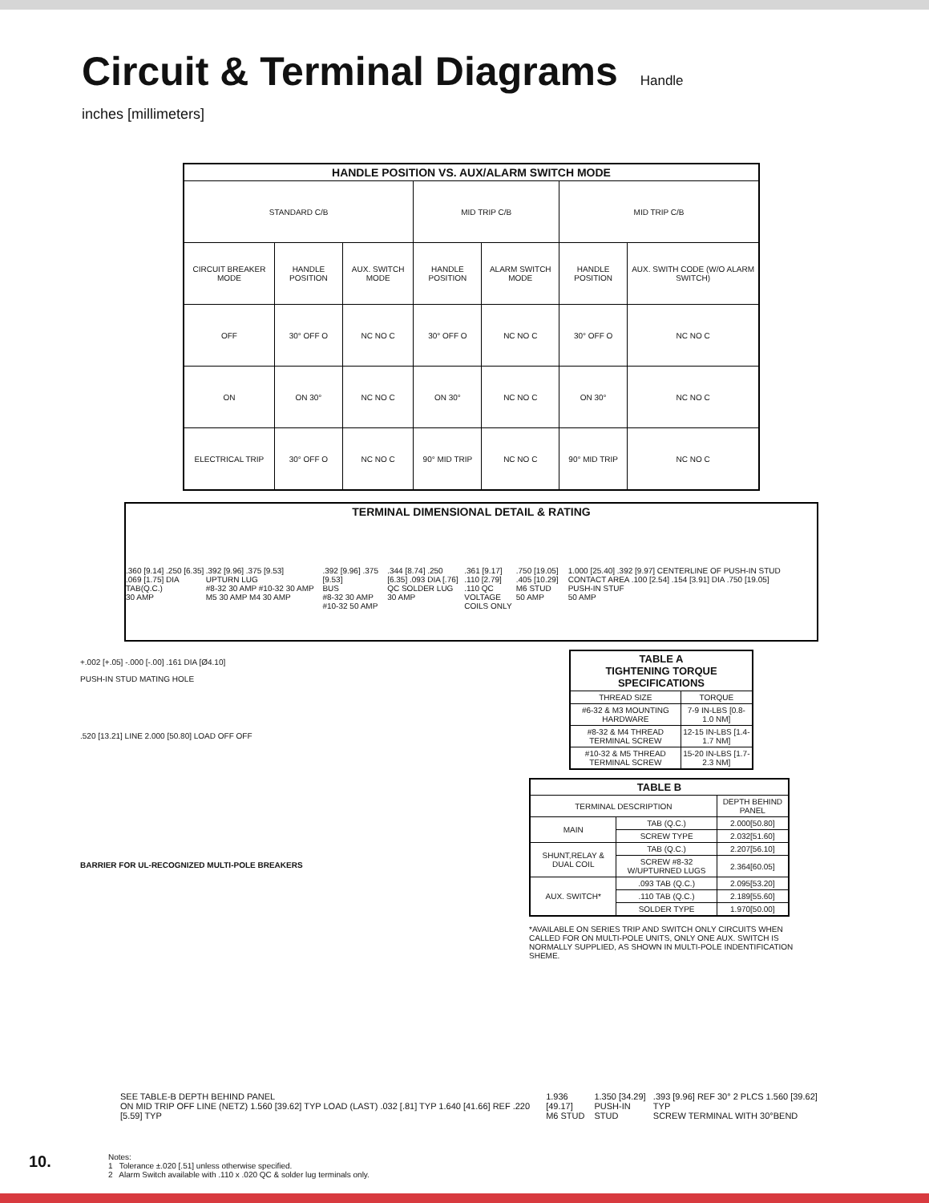Circuit & Terminal Diagrams Handle
inches [millimeters]
| HANDLE POSITION VS. AUX/ALARM SWITCH MODE | | | | | | |
| --- | --- | --- | --- | --- | --- | --- |
| STANDARD C/B | | | MID TRIP C/B | | MID TRIP C/B | |
| CIRCUIT BREAKER MODE | HANDLE POSITION | AUX. SWITCH MODE | HANDLE POSITION | ALARM SWITCH MODE | HANDLE POSITION | AUX. SWITH CODE (W/O ALARM SWITCH) |
| OFF | 30° OFF O | NC NO C | 30° OFF O | NC NO C | 30° OFF O | NC NO C |
| ON | ON 30° | NC NO C | ON 30° | NC NO C | ON 30° | NC NO C |
| ELECTRICAL TRIP | 30° OFF O | NC NO C | 90° MID TRIP | NC NO C | 90° MID TRIP | NC NO C |
TERMINAL DIMENSIONAL DETAIL & RATING
.360 [9.14] .250 [6.35] .069 [1.75] DIA
TAB(Q.C.)
30 AMP
.392 [9.96] .375 [9.53]
UPTURN LUG
#8-32 30 AMP #10-32 30 AMP M5 30 AMP M4 30 AMP
.392 [9.96] .375 [9.53]
BUS
#8-32 30 AMP #10-32 50 AMP
.344 [8.74] .250 [6.35] .093 DIA [.76]
QC SOLDER LUG
30 AMP
.361 [9.17] .110 [2.79]
.110 QC
VOLTAGE COILS ONLY
.750 [19.05] .405 [10.29]
M6 STUD
50 AMP
1.000 [25.40] .392 [9.97] CENTERLINE OF PUSH-IN STUD CONTACT AREA .100 [2.54] .154 [3.91] DIA .750 [19.05]
PUSH-IN STUF
50 AMP
+.002 [+.05] -.000 [-.00] .161 DIA [Ø4.10]
PUSH-IN STUD MATING HOLE
.520 [13.21] LINE 2.000 [50.80] LOAD OFF OFF
BARRIER FOR UL-RECOGNIZED MULTI-POLE BREAKERS
| TABLE A TIGHTENING TORQUE SPECIFICATIONS | |
| --- | --- |
| THREAD SIZE | TORQUE |
| #6-32 & M3 MOUNTING HARDWARE | 7-9 IN-LBS [0.8-1.0 NM] |
| #8-32 & M4 THREAD TERMINAL SCREW | 12-15 IN-LBS [1.4-1.7 NM] |
| #10-32 & M5 THREAD TERMINAL SCREW | 15-20 IN-LBS [1.7-2.3 NM] |
| TABLE B | | |
| --- | --- | --- |
| TERMINAL DESCRIPTION | | DEPTH BEHIND PANEL |
| MAIN | TAB (Q.C.) | 2.000[50.80] |
| | SCREW TYPE | 2.032[51.60] |
| SHUNT,RELAY & DUAL COIL | TAB (Q.C.) | 2.207[56.10] |
| | SCREW #8-32 W/UPTURNED LUGS | 2.364[60.05] |
| AUX. SWITCH* | .093 TAB (Q.C.) | 2.095[53.20] |
| | .110 TAB (Q.C.) | 2.189[55.60] |
| | SOLDER TYPE | 1.970[50.00] |
*AVAILABLE ON SERIES TRIP AND SWITCH ONLY CIRCUITS WHEN CALLED FOR ON MULTI-POLE UNITS, ONLY ONE AUX. SWITCH IS NORMALLY SUPPLIED, AS SHOWN IN MULTI-POLE INDENTIFICATION SHEME.
SEE TABLE-B DEPTH BEHIND PANEL
ON MID TRIP OFF LINE (NETZ) 1.560 [39.62] TYP LOAD (LAST) .032 [.81] TYP 1.640 [41.66] REF .220 [5.59] TYP
1.936 [49.17]
M6 STUD
1.350 [34.29]
PUSH-IN STUD
.393 [9.96] REF 30° 2 PLCS 1.560 [39.62] TYP
SCREW TERMINAL WITH 30°BEND
Notes:
1 Tolerance ±.020 [.51] unless otherwise specified.
2 Alarm Switch available with .110 x .020 QC & solder lug terminals only.
10.